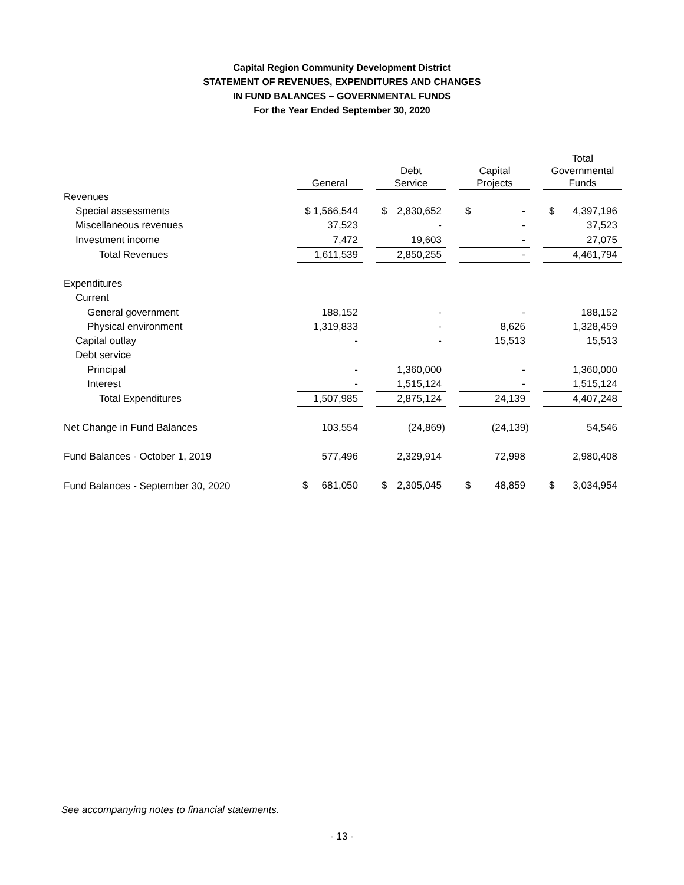Capital Region Community Development District
STATEMENT OF REVENUES, EXPENDITURES AND CHANGES
IN FUND BALANCES – GOVERNMENTAL FUNDS
For the Year Ended September 30, 2020
| | General | | | Debt Service | | | Capital Projects | | | Total Governmental Funds | |
| --- | --- | --- | --- | --- | --- | --- | --- | --- | --- | --- | --- |
| Revenues | | | | | | | | | | | |
| Special assessments | $ 1,566,544 | | | $ | 2,830,652 | | $ | - | | $ | 4,397,196 |
| Miscellaneous revenues | 37,523 | | | - | | | - | | | 37,523 | |
| Investment income | 7,472 | | | 19,603 | | | - | | | 27,075 | |
| Total Revenues | 1,611,539 | | | 2,850,255 | | | - | | | 4,461,794 | |
| Expenditures | | | | | | | | | | | |
| Current | | | | | | | | | | | |
| General government | 188,152 | | | - | | | - | | | 188,152 | |
| Physical environment | 1,319,833 | | | - | | | 8,626 | | | 1,328,459 | |
| Capital outlay | - | | | - | | | 15,513 | | | 15,513 | |
| Debt service | | | | | | | | | | | |
| Principal | - | | | 1,360,000 | | | - | | | 1,360,000 | |
| Interest | - | | | 1,515,124 | | | - | | | 1,515,124 | |
| Total Expenditures | 1,507,985 | | | 2,875,124 | | | 24,139 | | | 4,407,248 | |
| Net Change in Fund Balances | 103,554 | | | (24,869) | | | (24,139) | | | 54,546 | |
| Fund Balances - October 1, 2019 | 577,496 | | | 2,329,914 | | | 72,998 | | | 2,980,408 | |
| Fund Balances - September 30, 2020 | $ | 681,050 | | $ | 2,305,045 | | $ | 48,859 | | $ | 3,034,954 |
See accompanying notes to financial statements.
- 13 -